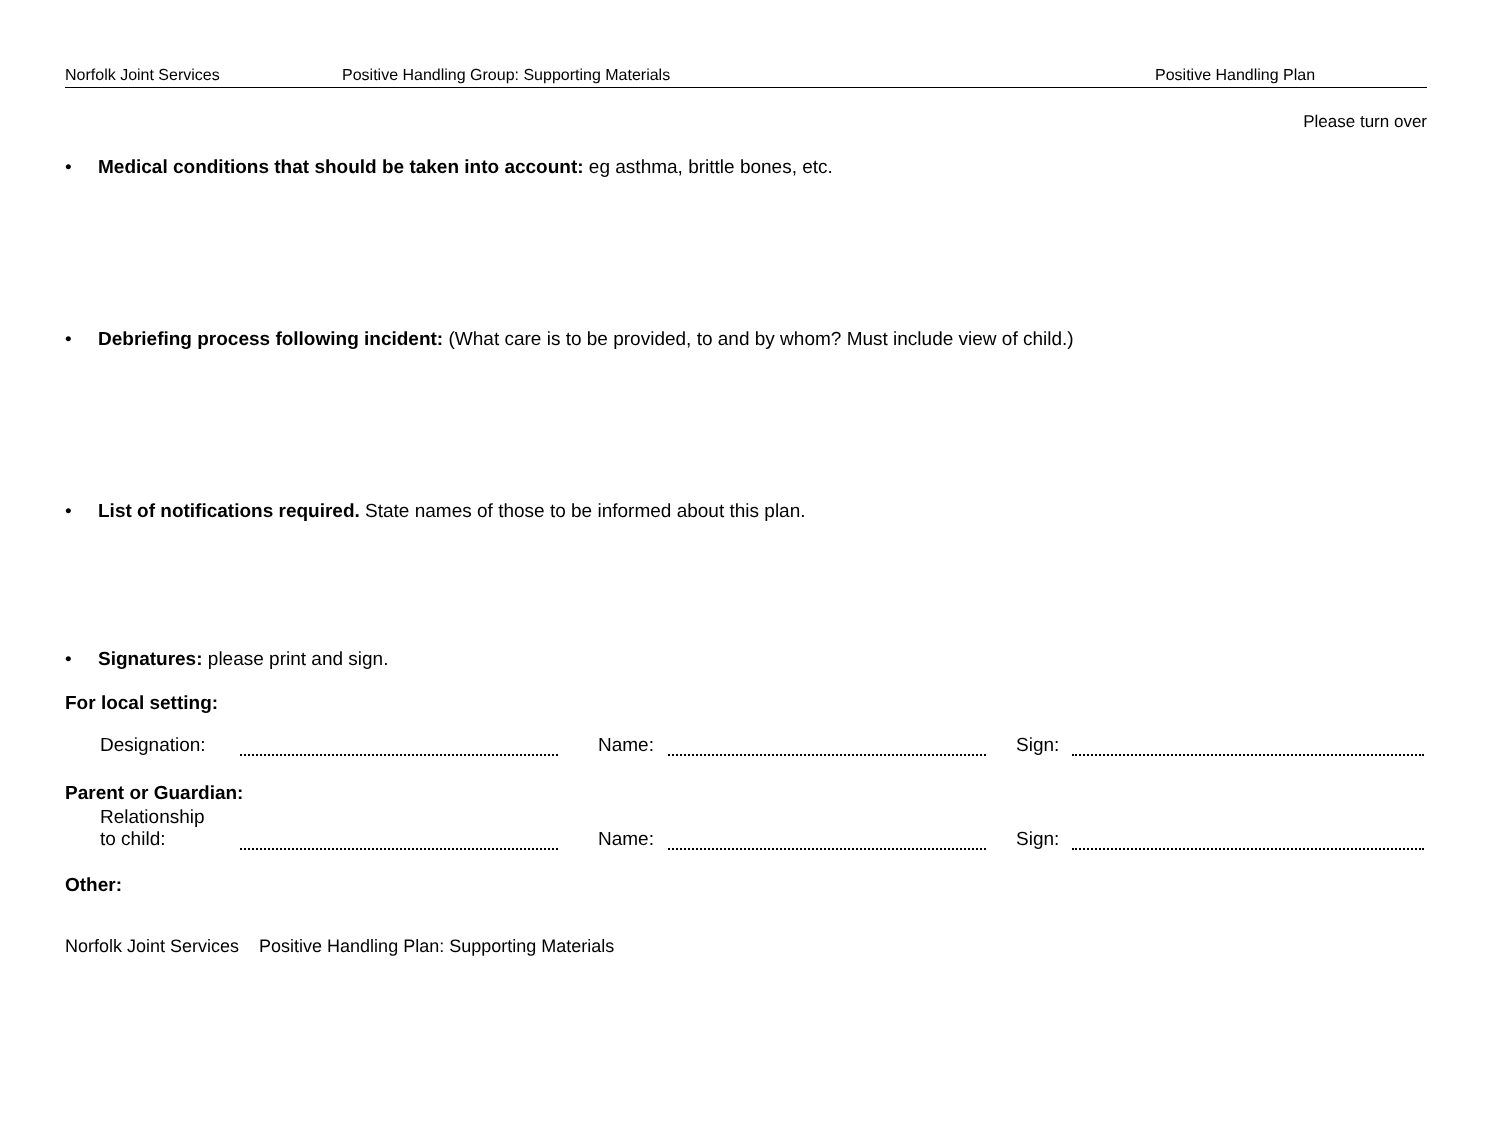Norfolk Joint Services Positive Handling Group: Supporting Materials Positive Handling Plan
Please turn over
• Medical conditions that should be taken into account: eg asthma, brittle bones, etc.
• Debriefing process following incident: (What care is to be provided, to and by whom? Must include view of child.)
• List of notifications required. State names of those to be informed about this plan.
• Signatures: please print and sign.
For local setting:
Designation: Name: Sign:
Parent or Guardian:
Relationship
to child: Name: Sign:
Other:
Norfolk Joint Services Positive Handling Plan: Supporting Materials